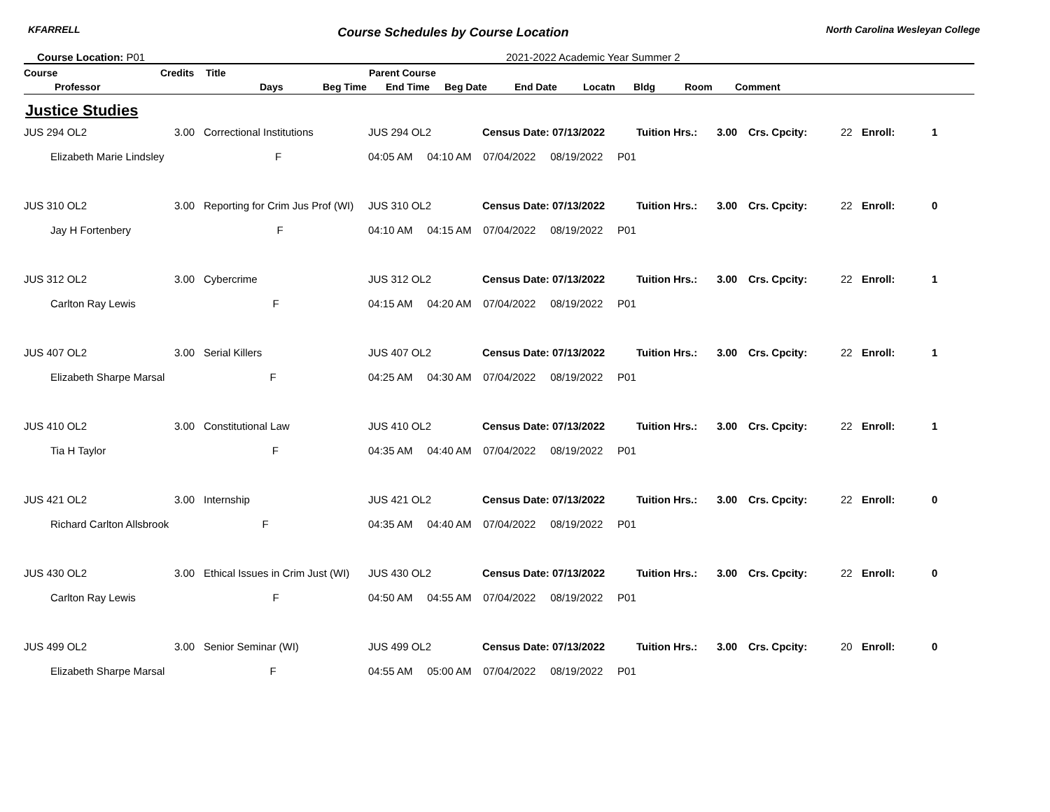KFARRELL Course Schedules by Course Location North Carolina Wesleyan College
Course Location: P01 2021-2022 Academic Year Summer 2
Course Credits Title Parent Course
Professor Days Beg Time End Time Beg Date End Date Locatn Bldg Room Comment
Justice Studies
| JUS 294 OL2 | | 3.00 | Correctional Institutions | JUS 294 OL2 | Census Date: 07/13/2022 | Tuition Hrs.: | 3.00 | Crs. Cpcity: | 22 | Enroll: | 1 |
| | Elizabeth Marie Lindsley F | | | 04:05 AM 04:10 AM 07/04/2022 08/19/2022 P01 | | | | | | | |
| JUS 310 OL2 | | 3.00 | Reporting for Crim Jus Prof (WI) | JUS 310 OL2 | Census Date: 07/13/2022 | Tuition Hrs.: | 3.00 | Crs. Cpcity: | 22 | Enroll: | 0 |
| | Jay H Fortenbery F | | | 04:10 AM 04:15 AM 07/04/2022 08/19/2022 P01 | | | | | | | |
| JUS 312 OL2 | | 3.00 | Cybercrime | JUS 312 OL2 | Census Date: 07/13/2022 | Tuition Hrs.: | 3.00 | Crs. Cpcity: | 22 | Enroll: | 1 |
| | Carlton Ray Lewis F | | | 04:15 AM 04:20 AM 07/04/2022 08/19/2022 P01 | | | | | | | |
| JUS 407 OL2 | | 3.00 | Serial Killers | JUS 407 OL2 | Census Date: 07/13/2022 | Tuition Hrs.: | 3.00 | Crs. Cpcity: | 22 | Enroll: | 1 |
| | Elizabeth Sharpe Marsal F | | | 04:25 AM 04:30 AM 07/04/2022 08/19/2022 P01 | | | | | | | |
| JUS 410 OL2 | | 3.00 | Constitutional Law | JUS 410 OL2 | Census Date: 07/13/2022 | Tuition Hrs.: | 3.00 | Crs. Cpcity: | 22 | Enroll: | 1 |
| | Tia H Taylor F | | | 04:35 AM 04:40 AM 07/04/2022 08/19/2022 P01 | | | | | | | |
| JUS 421 OL2 | | 3.00 | Internship | JUS 421 OL2 | Census Date: 07/13/2022 | Tuition Hrs.: | 3.00 | Crs. Cpcity: | 22 | Enroll: | 0 |
| | Richard Carlton Allsbrook F | | | 04:35 AM 04:40 AM 07/04/2022 08/19/2022 P01 | | | | | | | |
| JUS 430 OL2 | | 3.00 | Ethical Issues in Crim Just (WI) | JUS 430 OL2 | Census Date: 07/13/2022 | Tuition Hrs.: | 3.00 | Crs. Cpcity: | 22 | Enroll: | 0 |
| | Carlton Ray Lewis F | | | 04:50 AM 04:55 AM 07/04/2022 08/19/2022 P01 | | | | | | | |
| JUS 499 OL2 | | 3.00 | Senior Seminar (WI) | JUS 499 OL2 | Census Date: 07/13/2022 | Tuition Hrs.: | 3.00 | Crs. Cpcity: | 20 | Enroll: | 0 |
| | Elizabeth Sharpe Marsal F | | | 04:55 AM 05:00 AM 07/04/2022 08/19/2022 P01 | | | | | | | |